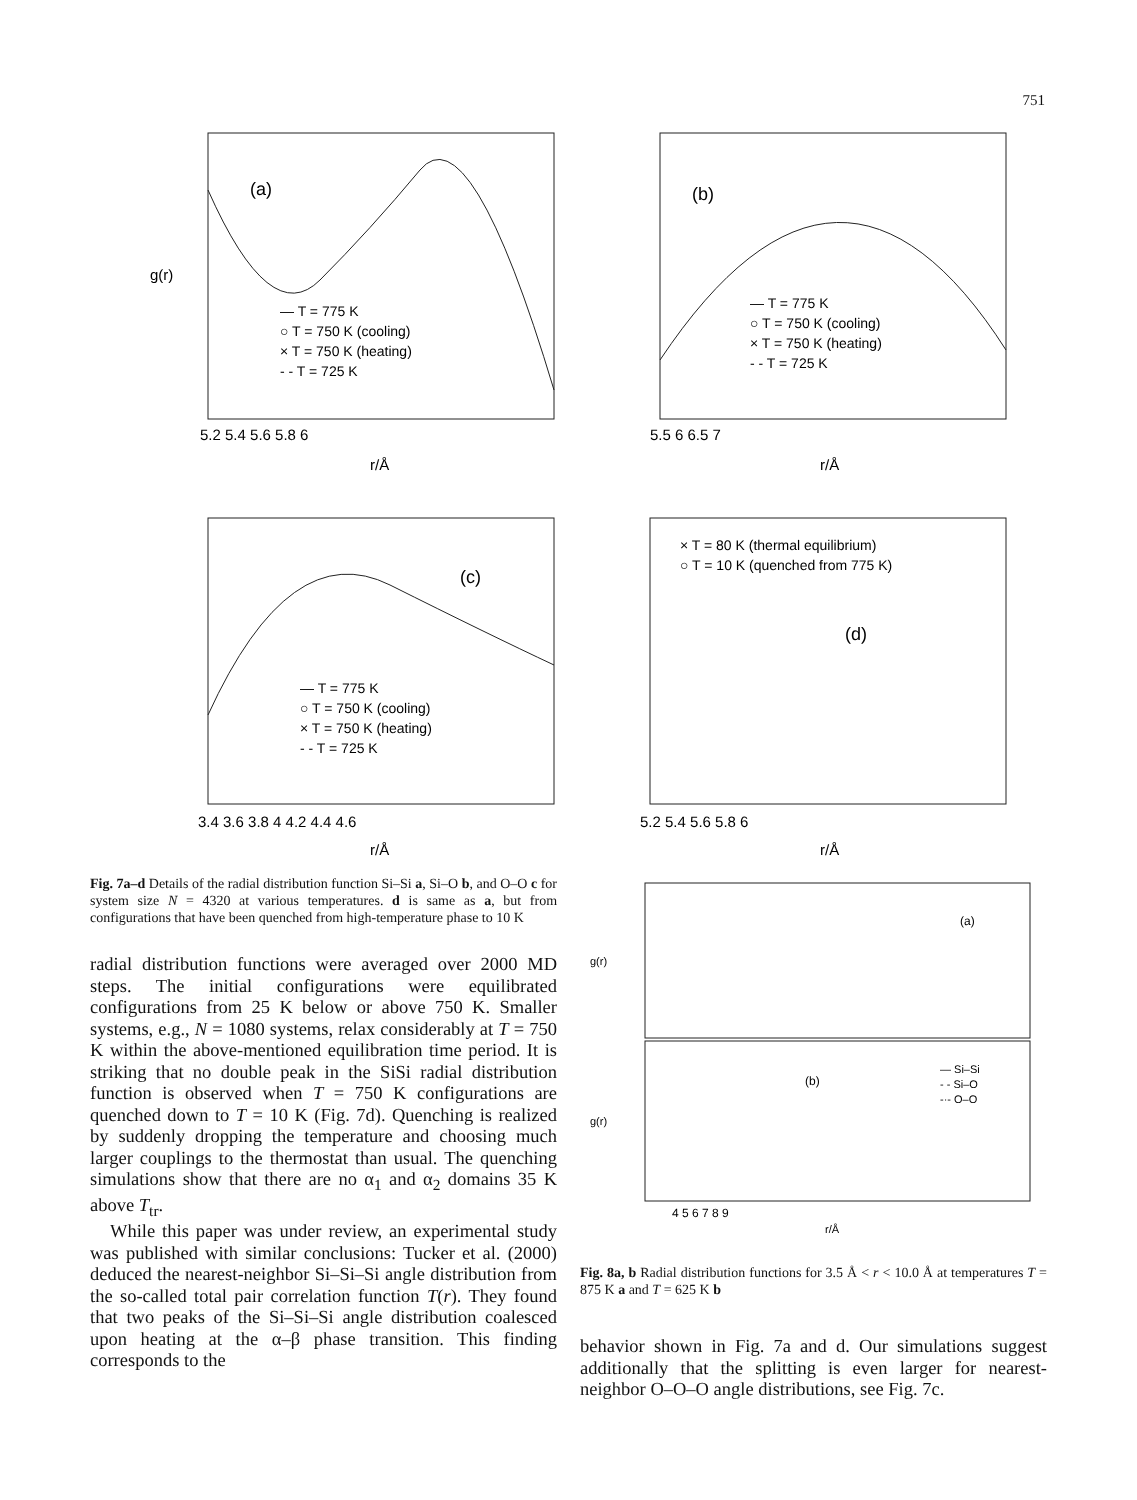751
(a)
— T = 775 K
○ T = 750 K (cooling)
× T = 750 K (heating)
- - T = 725 K
5.2 5.4 5.6 5.8 6
r/Å
g(r)
(b)
— T = 775 K
○ T = 750 K (cooling)
× T = 750 K (heating)
- - T = 725 K
5.5 6 6.5 7
r/Å
(c)
— T = 775 K
○ T = 750 K (cooling)
× T = 750 K (heating)
- - T = 725 K
3.4 3.6 3.8 4 4.2 4.4 4.6
r/Å
× T = 80 K (thermal equilibrium)
○ T = 10 K (quenched from 775 K)
(d)
5.2 5.4 5.6 5.8 6
r/Å
Fig. 7a–d Details of the radial distribution function Si–Si a, Si–O b, and O–O c for system size N = 4320 at various temperatures. d is same as a, but from configurations that have been quenched from high-temperature phase to 10 K
radial distribution functions were averaged over 2000 MD steps. The initial configurations were equilibrated configurations from 25 K below or above 750 K. Smaller systems, e.g., N = 1080 systems, relax considerably at T = 750 K within the above-mentioned equilibration time period. It is striking that no double peak in the SiSi radial distribution function is observed when T = 750 K configurations are quenched down to T = 10 K (Fig. 7d). Quenching is realized by suddenly dropping the temperature and choosing much larger couplings to the thermostat than usual. The quenching simulations show that there are no α<sub>1</sub> and α<sub>2</sub> domains 35 K above T<sub>tr</sub>.
While this paper was under review, an experimental study was published with similar conclusions: Tucker et al. (2000) deduced the nearest-neighbor Si–Si–Si angle distribution from the so-called total pair correlation function T(r). They found that two peaks of the Si–Si–Si angle distribution coalesced upon heating at the α–β phase transition. This finding corresponds to the
(a)
(b)
— Si–Si
- - Si–O
-·- O–O
g(r)
g(r)
4 5 6 7 8 9
r/Å
Fig. 8a, b Radial distribution functions for 3.5 Å < r < 10.0 Å at temperatures T = 875 K a and T = 625 K b
behavior shown in Fig. 7a and d. Our simulations suggest additionally that the splitting is even larger for nearest-neighbor O–O–O angle distributions, see Fig. 7c.